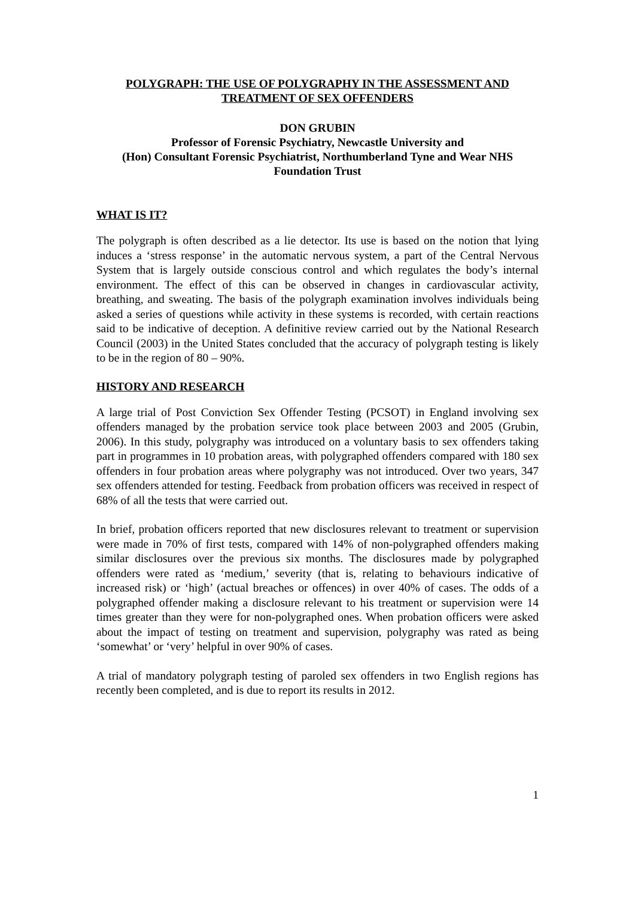POLYGRAPH: THE USE OF POLYGRAPHY IN THE ASSESSMENT AND
TREATMENT OF SEX OFFENDERS
DON GRUBIN
Professor of Forensic Psychiatry, Newcastle University and
(Hon) Consultant Forensic Psychiatrist, Northumberland Tyne and Wear NHS
Foundation Trust
WHAT IS IT?
The polygraph is often described as a lie detector. Its use is based on the notion that lying induces a ‘stress response’ in the automatic nervous system, a part of the Central Nervous System that is largely outside conscious control and which regulates the body’s internal environment. The effect of this can be observed in changes in cardiovascular activity, breathing, and sweating. The basis of the polygraph examination involves individuals being asked a series of questions while activity in these systems is recorded, with certain reactions said to be indicative of deception. A definitive review carried out by the National Research Council (2003) in the United States concluded that the accuracy of polygraph testing is likely to be in the region of 80 – 90%.
HISTORY AND RESEARCH
A large trial of Post Conviction Sex Offender Testing (PCSOT) in England involving sex offenders managed by the probation service took place between 2003 and 2005 (Grubin, 2006). In this study, polygraphy was introduced on a voluntary basis to sex offenders taking part in programmes in 10 probation areas, with polygraphed offenders compared with 180 sex offenders in four probation areas where polygraphy was not introduced. Over two years, 347 sex offenders attended for testing. Feedback from probation officers was received in respect of 68% of all the tests that were carried out.
In brief, probation officers reported that new disclosures relevant to treatment or supervision were made in 70% of first tests, compared with 14% of non-polygraphed offenders making similar disclosures over the previous six months. The disclosures made by polygraphed offenders were rated as ‘medium,’ severity (that is, relating to behaviours indicative of increased risk) or ‘high’ (actual breaches or offences) in over 40% of cases. The odds of a polygraphed offender making a disclosure relevant to his treatment or supervision were 14 times greater than they were for non-polygraphed ones. When probation officers were asked about the impact of testing on treatment and supervision, polygraphy was rated as being ‘somewhat’ or ‘very’ helpful in over 90% of cases.
A trial of mandatory polygraph testing of paroled sex offenders in two English regions has recently been completed, and is due to report its results in 2012.
1